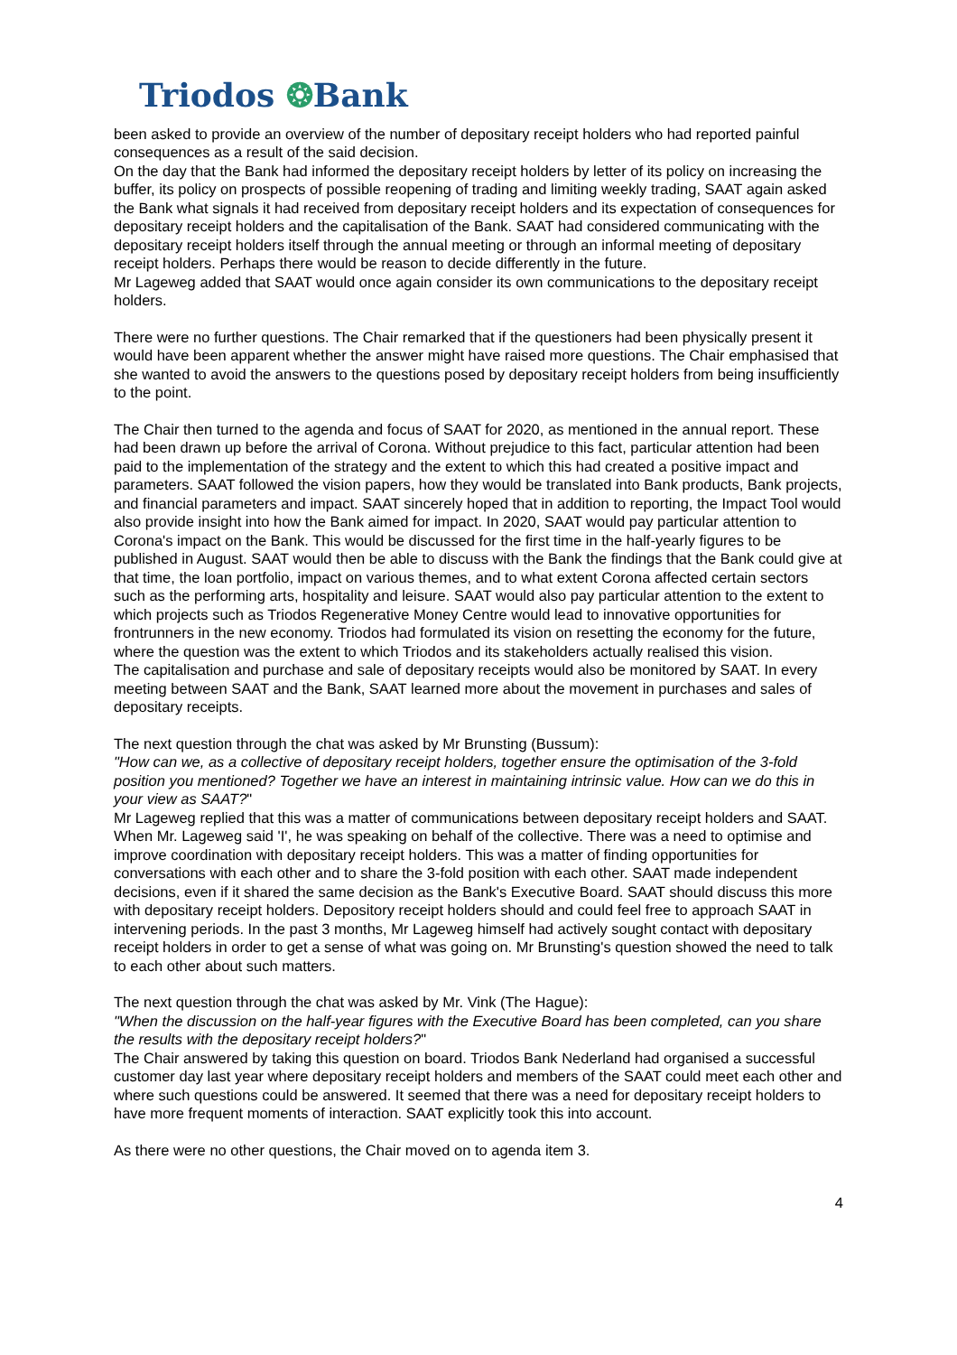Triodos ❂Bank
been asked to provide an overview of the number of depositary receipt holders who had reported painful consequences as a result of the said decision.
On the day that the Bank had informed the depositary receipt holders by letter of its policy on increasing the buffer, its policy on prospects of possible reopening of trading and limiting weekly trading, SAAT again asked the Bank what signals it had received from depositary receipt holders and its expectation of consequences for depositary receipt holders and the capitalisation of the Bank. SAAT had considered communicating with the depositary receipt holders itself through the annual meeting or through an informal meeting of depositary receipt holders. Perhaps there would be reason to decide differently in the future.
Mr Lageweg added that SAAT would once again consider its own communications to the depositary receipt holders.
There were no further questions. The Chair remarked that if the questioners had been physically present it would have been apparent whether the answer might have raised more questions. The Chair emphasised that she wanted to avoid the answers to the questions posed by depositary receipt holders from being insufficiently to the point.
The Chair then turned to the agenda and focus of SAAT for 2020, as mentioned in the annual report. These had been drawn up before the arrival of Corona. Without prejudice to this fact, particular attention had been paid to the implementation of the strategy and the extent to which this had created a positive impact and parameters. SAAT followed the vision papers, how they would be translated into Bank products, Bank projects, and financial parameters and impact. SAAT sincerely hoped that in addition to reporting, the Impact Tool would also provide insight into how the Bank aimed for impact. In 2020, SAAT would pay particular attention to Corona's impact on the Bank. This would be discussed for the first time in the half-yearly figures to be published in August. SAAT would then be able to discuss with the Bank the findings that the Bank could give at that time, the loan portfolio, impact on various themes, and to what extent Corona affected certain sectors such as the performing arts, hospitality and leisure. SAAT would also pay particular attention to the extent to which projects such as Triodos Regenerative Money Centre would lead to innovative opportunities for frontrunners in the new economy. Triodos had formulated its vision on resetting the economy for the future, where the question was the extent to which Triodos and its stakeholders actually realised this vision.
The capitalisation and purchase and sale of depositary receipts would also be monitored by SAAT. In every meeting between SAAT and the Bank, SAAT learned more about the movement in purchases and sales of depositary receipts.
The next question through the chat was asked by Mr Brunsting (Bussum):
"How can we, as a collective of depositary receipt holders, together ensure the optimisation of the 3-fold position you mentioned? Together we have an interest in maintaining intrinsic value. How can we do this in your view as SAAT?"
Mr Lageweg replied that this was a matter of communications between depositary receipt holders and SAAT. When Mr. Lageweg said 'I', he was speaking on behalf of the collective. There was a need to optimise and improve coordination with depositary receipt holders. This was a matter of finding opportunities for conversations with each other and to share the 3-fold position with each other. SAAT made independent decisions, even if it shared the same decision as the Bank's Executive Board. SAAT should discuss this more with depositary receipt holders. Depository receipt holders should and could feel free to approach SAAT in intervening periods. In the past 3 months, Mr Lageweg himself had actively sought contact with depositary receipt holders in order to get a sense of what was going on. Mr Brunsting's question showed the need to talk to each other about such matters.
The next question through the chat was asked by Mr. Vink (The Hague):
"When the discussion on the half-year figures with the Executive Board has been completed, can you share the results with the depositary receipt holders?"
The Chair answered by taking this question on board. Triodos Bank Nederland had organised a successful customer day last year where depositary receipt holders and members of the SAAT could meet each other and where such questions could be answered. It seemed that there was a need for depositary receipt holders to have more frequent moments of interaction. SAAT explicitly took this into account.
As there were no other questions, the Chair moved on to agenda item 3.
4